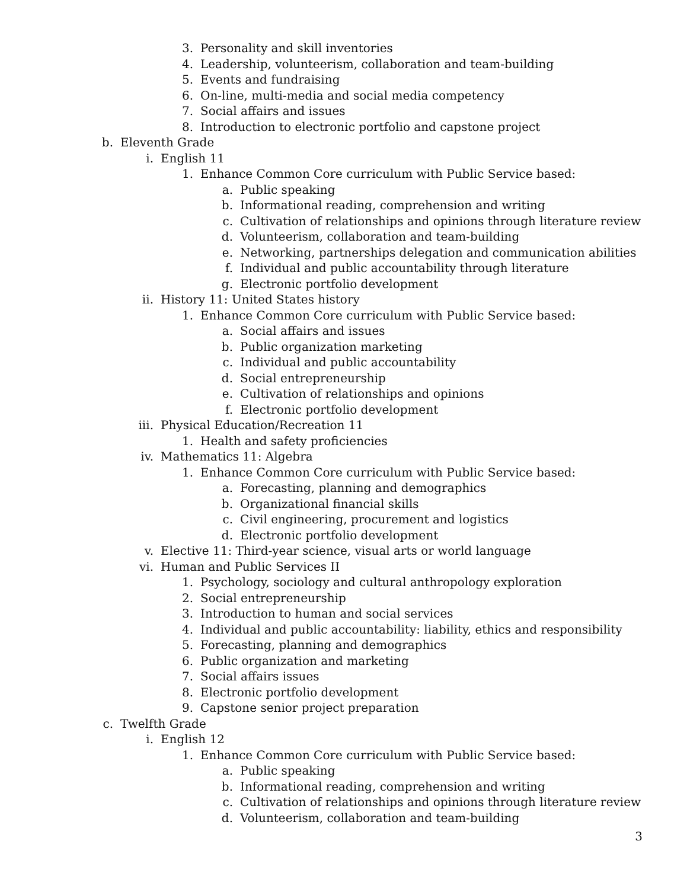3. Personality and skill inventories
4. Leadership, volunteerism, collaboration and team-building
5. Events and fundraising
6. On-line, multi-media and social media competency
7. Social affairs and issues
8. Introduction to electronic portfolio and capstone project
b. Eleventh Grade
i. English 11
1. Enhance Common Core curriculum with Public Service based:
a. Public speaking
b. Informational reading, comprehension and writing
c. Cultivation of relationships and opinions through literature review
d. Volunteerism, collaboration and team-building
e. Networking, partnerships delegation and communication abilities
f. Individual and public accountability through literature
g. Electronic portfolio development
ii. History 11: United States history
1. Enhance Common Core curriculum with Public Service based:
a. Social affairs and issues
b. Public organization marketing
c. Individual and public accountability
d. Social entrepreneurship
e. Cultivation of relationships and opinions
f. Electronic portfolio development
iii. Physical Education/Recreation 11
1. Health and safety proficiencies
iv. Mathematics 11: Algebra
1. Enhance Common Core curriculum with Public Service based:
a. Forecasting, planning and demographics
b. Organizational financial skills
c. Civil engineering, procurement and logistics
d. Electronic portfolio development
v. Elective 11: Third-year science, visual arts or world language
vi. Human and Public Services II
1. Psychology, sociology and cultural anthropology exploration
2. Social entrepreneurship
3. Introduction to human and social services
4. Individual and public accountability: liability, ethics and responsibility
5. Forecasting, planning and demographics
6. Public organization and marketing
7. Social affairs issues
8. Electronic portfolio development
9. Capstone senior project preparation
c. Twelfth Grade
i. English 12
1. Enhance Common Core curriculum with Public Service based:
a. Public speaking
b. Informational reading, comprehension and writing
c. Cultivation of relationships and opinions through literature review
d. Volunteerism, collaboration and team-building
3